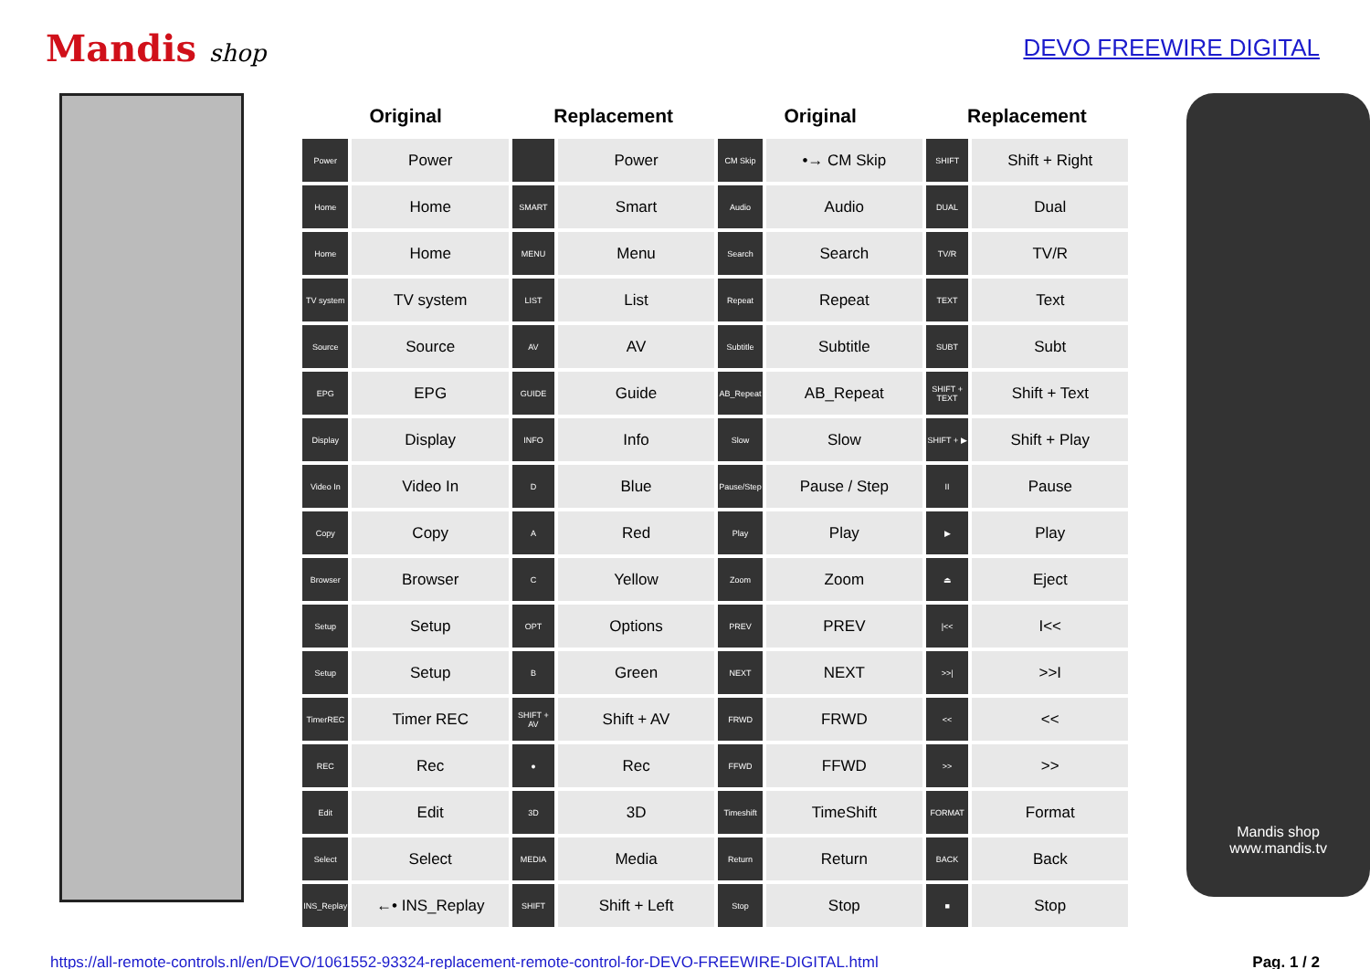Mandis shop DEVO FREEWIRE DIGITAL
| Original | | Replacement | | Original | | Replacement | |
| --- | --- | --- | --- | --- | --- | --- | --- |
| Power | Power | | Power | CM Skip | •→ CM Skip | SHIFT | Shift + Right |
| Home | Home | SMART | Smart | Audio | Audio | DUAL | Dual |
| Home | Home | MENU | Menu | Search | Search | TV/R | TV/R |
| TV system | TV system | LIST | List | Repeat | Repeat | TEXT | Text |
| Source | Source | AV | AV | Subtitle | Subtitle | SUBT | Subt |
| EPG | EPG | GUIDE | Guide | AB_Repeat | AB_Repeat | SHIFT + TEXT | Shift + Text |
| Display | Display | INFO | Info | Slow | Slow | SHIFT + ▶ | Shift + Play |
| Video In | Video In | D | Blue | Pause/Step | Pause / Step | II | Pause |
| Copy | Copy | A | Red | Play | Play | ▶ | Play |
| Browser | Browser | C | Yellow | Zoom | Zoom | ⏏ | Eject |
| Setup | Setup | OPT | Options | PREV | PREV | /<< | I<< |
| Setup | Setup | B | Green | NEXT | NEXT | >>/ | >>I |
| TimerREC | Timer REC | SHIFT + AV | Shift + AV | FRWD | FRWD | << | << |
| REC | Rec | ● | Rec | FFWD | FFWD | >> | >> |
| Edit | Edit | 3D | 3D | Timeshift | TimeShift | FORMAT | Format |
| Select | Select | MEDIA | Media | Return | Return | BACK | Back |
| INS_Replay | ←• INS_Replay | SHIFT | Shift + Left | Stop | Stop | ■ | Stop |
Mandis shop
www.mandis.tv
https://all-remote-controls.nl/en/DEVO/1061552-93324-replacement-remote-control-for-DEVO-FREEWIRE-DIGITAL.html Pag. 1 / 2